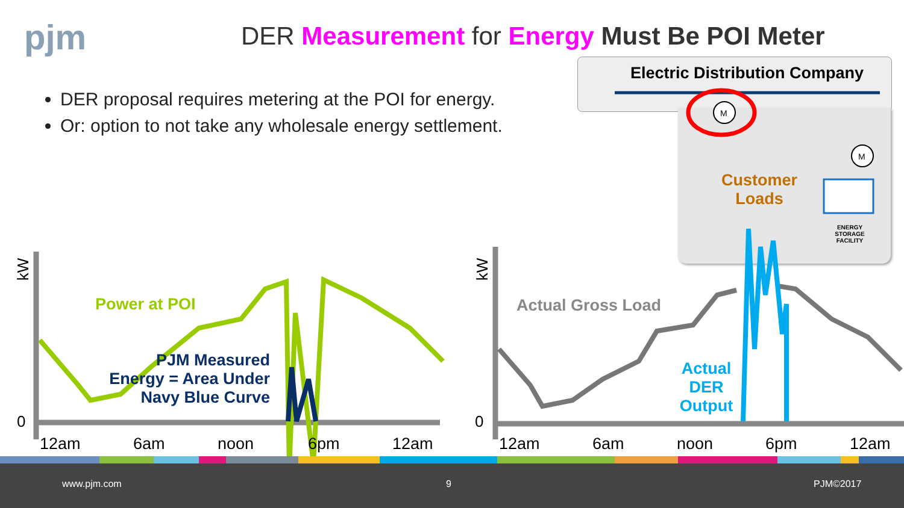pjm
DER Measurement for Energy Must Be POI Meter
DER proposal requires metering at the POI for energy.
Or: option to not take any wholesale energy settlement.
Electric Distribution Company
Customer Loads
ENERGY STORAGE FACILITY
M
M
kW kW
Power at POI
PJM Measured Energy = Area Under Navy Blue Curve
Actual Gross Load
Actual DER Output
0 0
12am 6am noon 6pm 12am 12am 6am noon 6pm 12am
www.pjm.com 9 PJM©2017